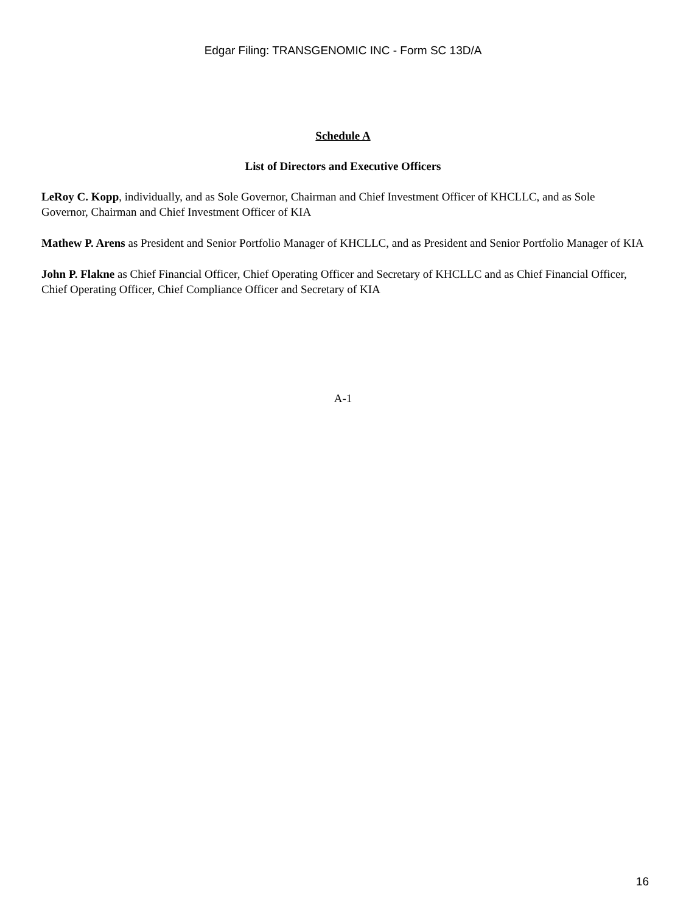Edgar Filing: TRANSGENOMIC INC - Form SC 13D/A
Schedule A
List of Directors and Executive Officers
LeRoy C. Kopp, individually, and as Sole Governor, Chairman and Chief Investment Officer of KHCLLC, and as Sole Governor, Chairman and Chief Investment Officer of KIA
Mathew P. Arens as President and Senior Portfolio Manager of KHCLLC, and as President and Senior Portfolio Manager of KIA
John P. Flakne as Chief Financial Officer, Chief Operating Officer and Secretary of KHCLLC and as Chief Financial Officer, Chief Operating Officer, Chief Compliance Officer and Secretary of KIA
A-1
16